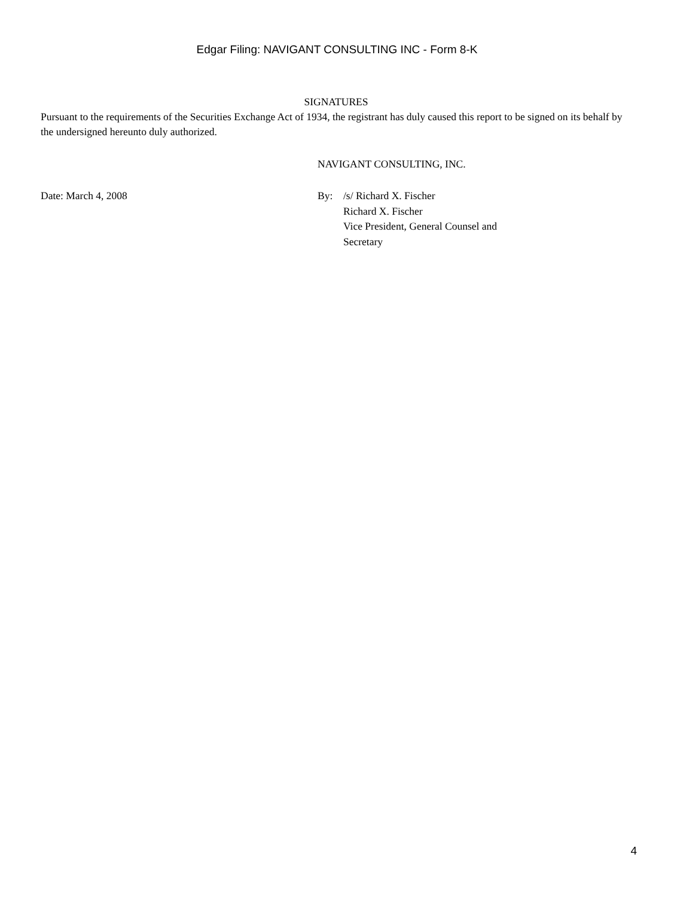Edgar Filing: NAVIGANT CONSULTING INC - Form 8-K
SIGNATURES
Pursuant to the requirements of the Securities Exchange Act of 1934, the registrant has duly caused this report to be signed on its behalf by the undersigned hereunto duly authorized.
NAVIGANT CONSULTING, INC.
Date: March 4, 2008 By: /s/ Richard X. Fischer
Richard X. Fischer
Vice President, General Counsel and
Secretary
4